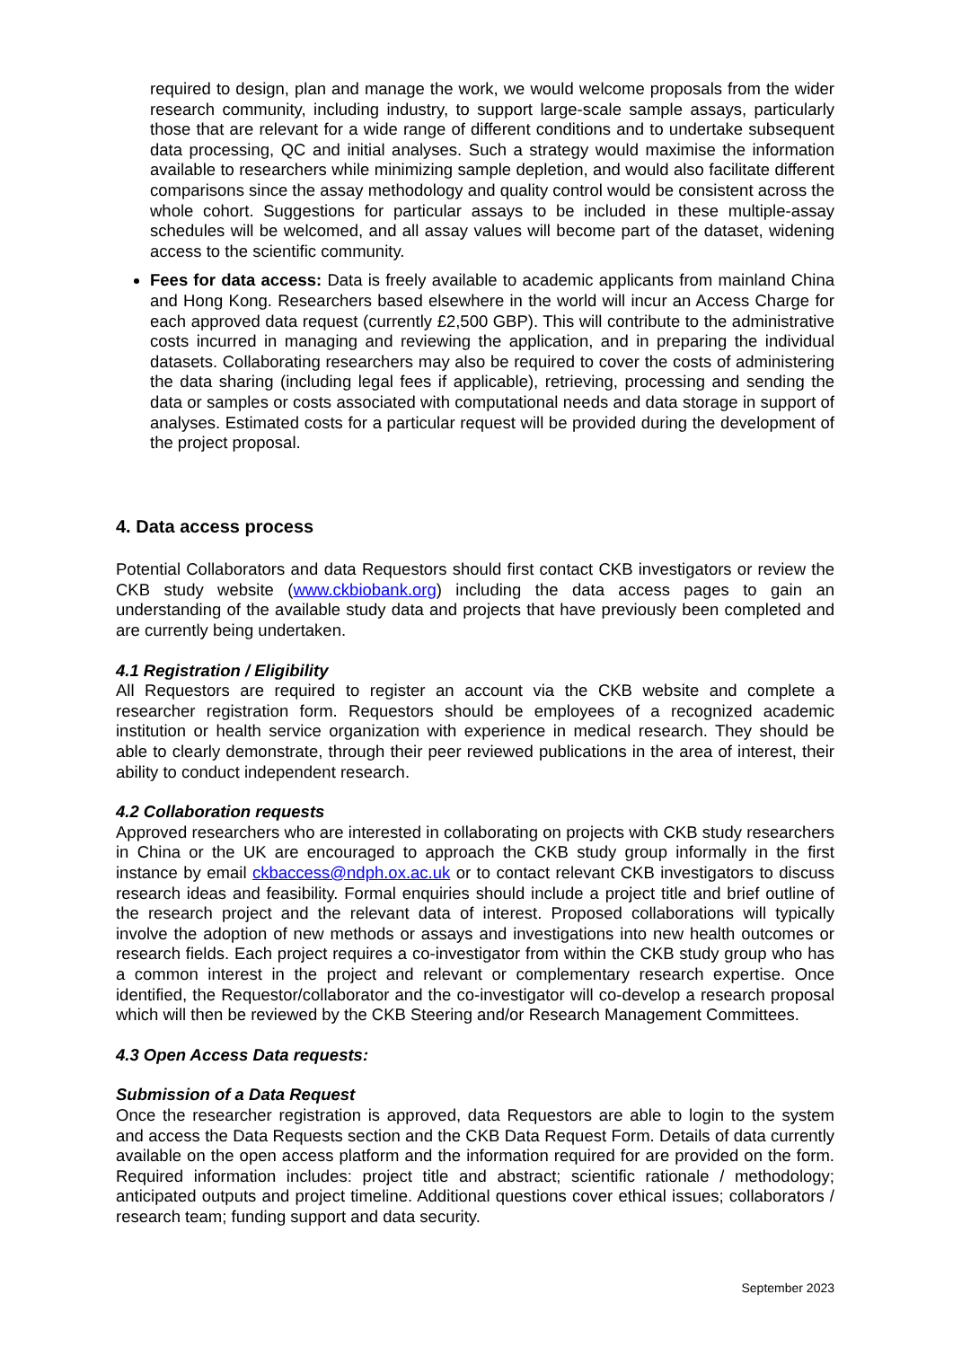required to design, plan and manage the work, we would welcome proposals from the wider research community, including industry, to support large-scale sample assays, particularly those that are relevant for a wide range of different conditions and to undertake subsequent data processing, QC and initial analyses. Such a strategy would maximise the information available to researchers while minimizing sample depletion, and would also facilitate different comparisons since the assay methodology and quality control would be consistent across the whole cohort. Suggestions for particular assays to be included in these multiple-assay schedules will be welcomed, and all assay values will become part of the dataset, widening access to the scientific community.
Fees for data access: Data is freely available to academic applicants from mainland China and Hong Kong. Researchers based elsewhere in the world will incur an Access Charge for each approved data request (currently £2,500 GBP). This will contribute to the administrative costs incurred in managing and reviewing the application, and in preparing the individual datasets. Collaborating researchers may also be required to cover the costs of administering the data sharing (including legal fees if applicable), retrieving, processing and sending the data or samples or costs associated with computational needs and data storage in support of analyses. Estimated costs for a particular request will be provided during the development of the project proposal.
4. Data access process
Potential Collaborators and data Requestors should first contact CKB investigators or review the CKB study website (www.ckbiobank.org) including the data access pages to gain an understanding of the available study data and projects that have previously been completed and are currently being undertaken.
4.1 Registration / Eligibility
All Requestors are required to register an account via the CKB website and complete a researcher registration form. Requestors should be employees of a recognized academic institution or health service organization with experience in medical research. They should be able to clearly demonstrate, through their peer reviewed publications in the area of interest, their ability to conduct independent research.
4.2 Collaboration requests
Approved researchers who are interested in collaborating on projects with CKB study researchers in China or the UK are encouraged to approach the CKB study group informally in the first instance by email ckbaccess@ndph.ox.ac.uk or to contact relevant CKB investigators to discuss research ideas and feasibility. Formal enquiries should include a project title and brief outline of the research project and the relevant data of interest. Proposed collaborations will typically involve the adoption of new methods or assays and investigations into new health outcomes or research fields. Each project requires a co-investigator from within the CKB study group who has a common interest in the project and relevant or complementary research expertise. Once identified, the Requestor/collaborator and the co-investigator will co-develop a research proposal which will then be reviewed by the CKB Steering and/or Research Management Committees.
4.3 Open Access Data requests:
Submission of a Data Request
Once the researcher registration is approved, data Requestors are able to login to the system and access the Data Requests section and the CKB Data Request Form. Details of data currently available on the open access platform and the information required for are provided on the form. Required information includes: project title and abstract; scientific rationale / methodology; anticipated outputs and project timeline. Additional questions cover ethical issues; collaborators / research team; funding support and data security.
September 2023